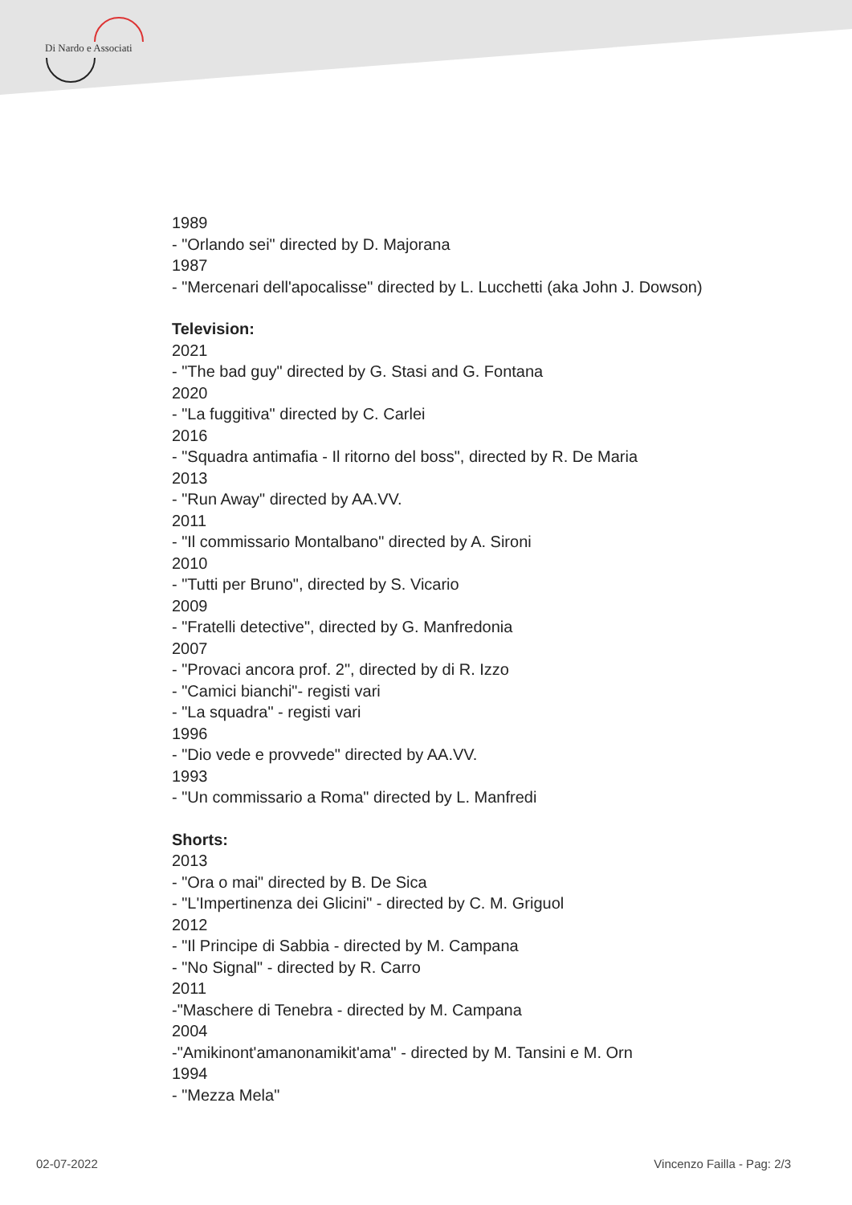Di Nardo e Associati
1989
- "Orlando sei" directed by D. Majorana
1987
- "Mercenari dell'apocalisse" directed by L. Lucchetti (aka John J. Dowson)
Television:
2021
- "The bad guy" directed by G. Stasi and G. Fontana
2020
- "La fuggitiva" directed by C. Carlei
2016
- "Squadra antimafia - Il ritorno del boss", directed by R. De Maria
2013
- "Run Away" directed by AA.VV.
2011
- "Il commissario Montalbano" directed by A. Sironi
2010
- "Tutti per Bruno", directed by S. Vicario
2009
- "Fratelli detective", directed by G. Manfredonia
2007
- "Provaci ancora prof. 2", directed by di R. Izzo
- "Camici bianchi"- registi vari
- "La squadra" - registi vari
1996
- "Dio vede e provvede" directed by AA.VV.
1993
- "Un commissario a Roma" directed by L. Manfredi
Shorts:
2013
- "Ora o mai" directed by B. De Sica
- "L'Impertinenza dei Glicini" - directed by C. M. Griguol
2012
- "Il Principe di Sabbia - directed by M. Campana
- "No Signal" - directed by R. Carro
2011
-"Maschere di Tenebra - directed by M. Campana
2004
-"Amikinont'amanonamikit'ama" - directed by M. Tansini e M. Orn
1994
- "Mezza Mela"
02-07-2022 Vincenzo Failla - Pag: 2/3